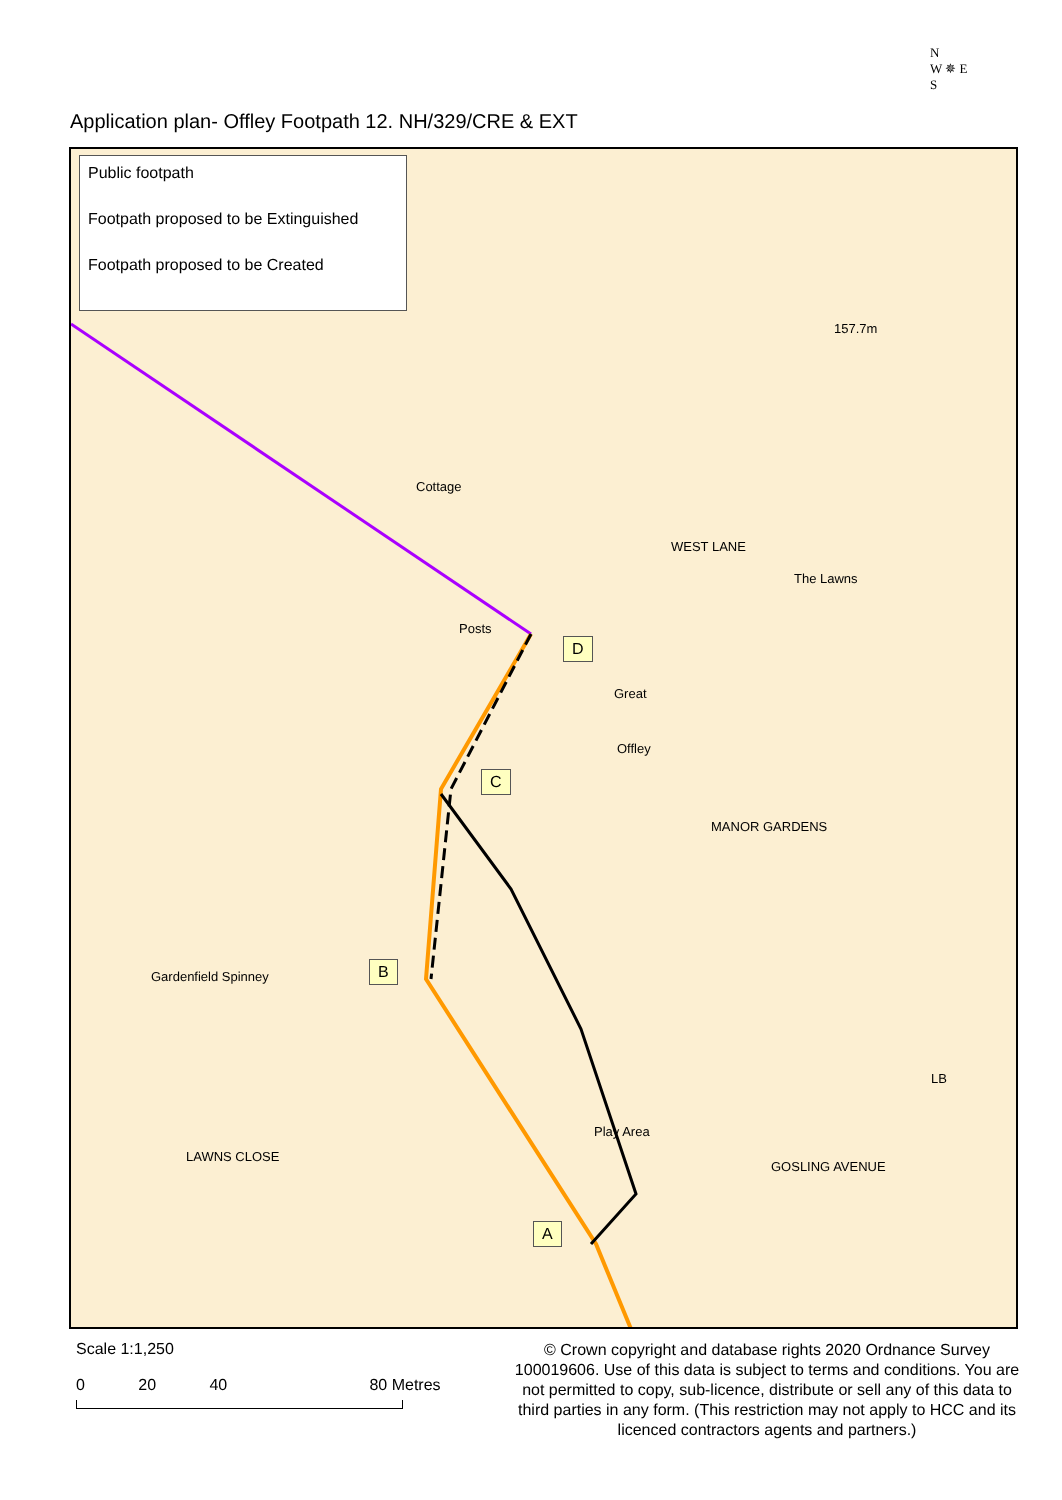Application plan- Offley Footpath 12. NH/329/CRE & EXT
N
W ✵ E
S
Public footpath
Footpath proposed to be Extinguished
Footpath proposed to be Created
Cottage
Posts
157.7m
The Lawns
Great
Offley
LB
WEST LANE
MANOR GARDENS
GOSLING AVENUE
LAWNS CLOSE
Gardenfield Spinney
Play Area
D
C
B
A
Scale 1:1,250
0 20 40 80 Metres
© Crown copyright and database rights 2020 Ordnance Survey 100019606. Use of this data is subject to terms and conditions. You are not permitted to copy, sub-licence, distribute or sell any of this data to third parties in any form. (This restriction may not apply to HCC and its licenced contractors agents and partners.)